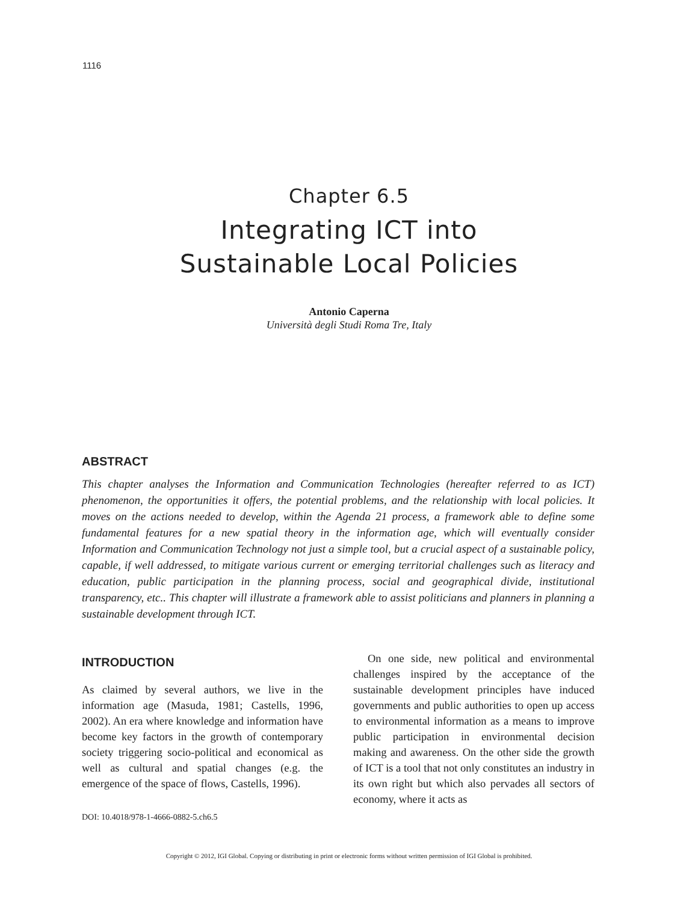1116
Chapter 6.5
Integrating ICT into
Sustainable Local Policies
Antonio Caperna
Università degli Studi Roma Tre, Italy
ABSTRACT
This chapter analyses the Information and Communication Technologies (hereafter referred to as ICT) phenomenon, the opportunities it offers, the potential problems, and the relationship with local policies. It moves on the actions needed to develop, within the Agenda 21 process, a framework able to define some fundamental features for a new spatial theory in the information age, which will eventually consider Information and Communication Technology not just a simple tool, but a crucial aspect of a sustainable policy, capable, if well addressed, to mitigate various current or emerging territorial challenges such as literacy and education, public participation in the planning process, social and geographical divide, institutional transparency, etc.. This chapter will illustrate a framework able to assist politicians and planners in planning a sustainable development through ICT.
INTRODUCTION
As claimed by several authors, we live in the information age (Masuda, 1981; Castells, 1996, 2002). An era where knowledge and information have become key factors in the growth of contemporary society triggering socio-political and economical as well as cultural and spatial changes (e.g. the emergence of the space of flows, Castells, 1996).
DOI: 10.4018/978-1-4666-0882-5.ch6.5
On one side, new political and environmental challenges inspired by the acceptance of the sustainable development principles have induced governments and public authorities to open up access to environmental information as a means to improve public participation in environmental decision making and awareness. On the other side the growth of ICT is a tool that not only constitutes an industry in its own right but which also pervades all sectors of economy, where it acts as
Copyright © 2012, IGI Global. Copying or distributing in print or electronic forms without written permission of IGI Global is prohibited.